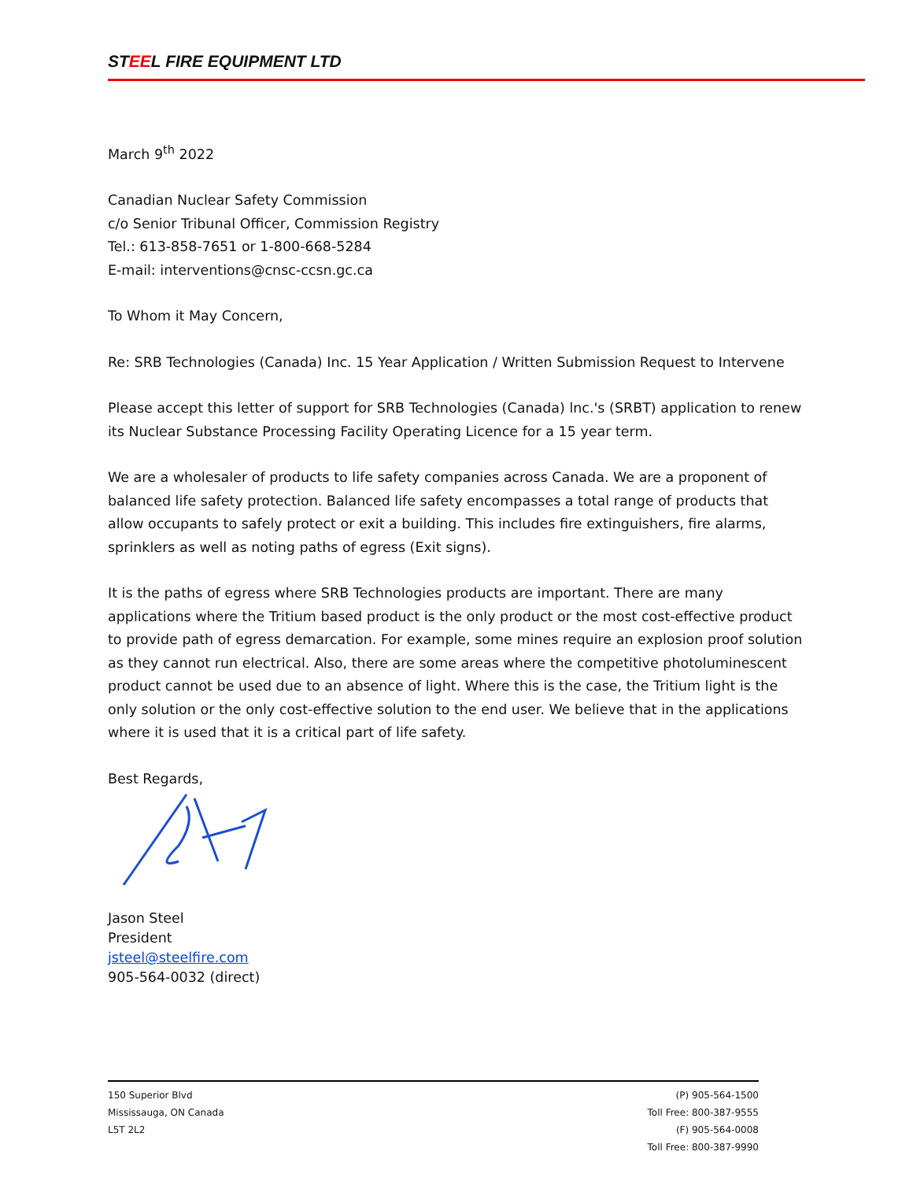STEEL FIRE EQUIPMENT LTD
March 9<sup>th</sup> 2022
Canadian Nuclear Safety Commission
c/o Senior Tribunal Officer, Commission Registry
Tel.: 613-858-7651 or 1-800-668-5284
E-mail: interventions@cnsc-ccsn.gc.ca
To Whom it May Concern,
Re: SRB Technologies (Canada) Inc. 15 Year Application / Written Submission Request to Intervene
Please accept this letter of support for SRB Technologies (Canada) lnc.'s (SRBT) application to renew its Nuclear Substance Processing Facility Operating Licence for a 15 year term.
We are a wholesaler of products to life safety companies across Canada. We are a proponent of balanced life safety protection. Balanced life safety encompasses a total range of products that allow occupants to safely protect or exit a building. This includes fire extinguishers, fire alarms, sprinklers as well as noting paths of egress (Exit signs).
It is the paths of egress where SRB Technologies products are important. There are many applications where the Tritium based product is the only product or the most cost-effective product to provide path of egress demarcation. For example, some mines require an explosion proof solution as they cannot run electrical. Also, there are some areas where the competitive photoluminescent product cannot be used due to an absence of light. Where this is the case, the Tritium light is the only solution or the only cost-effective solution to the end user. We believe that in the applications where it is used that it is a critical part of life safety.
Best Regards,
Jason Steel
President
jsteel@steelfire.com
905-564-0032 (direct)
150 Superior Blvd
Mississauga, ON Canada
L5T 2L2
(P) 905-564-1500
Toll Free: 800-387-9555
(F) 905-564-0008
Toll Free: 800-387-9990